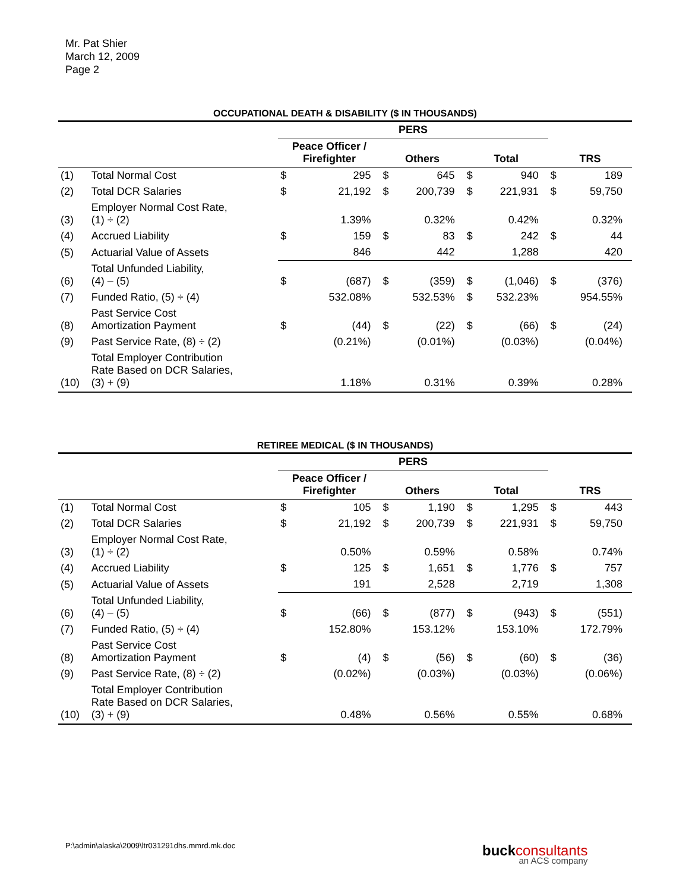Mr. Pat Shier
March 12, 2009
Page 2
OCCUPATIONAL DEATH & DISABILITY ($ IN THOUSANDS)
| | | PERS | | | | | | | |
| --- | --- | --- | --- | --- | --- | --- | --- | --- | --- |
| | | Peace Officer / Firefighter | | Others | | Total | | TRS | |
| (1) | Total Normal Cost | $ | 295 | $ | 645 | $ | 940 | $ | 189 |
| (2) | Total DCR Salaries | $ | 21,192 | $ | 200,739 | $ | 221,931 | $ | 59,750 |
| (3) | Employer Normal Cost Rate, (1) ÷ (2) | | 1.39% | | 0.32% | | 0.42% | | 0.32% |
| (4) | Accrued Liability | $ | 159 | $ | 83 | $ | 242 | $ | 44 |
| (5) | Actuarial Value of Assets | | 846 | | 442 | | 1,288 | | 420 |
| (6) | Total Unfunded Liability, (4) – (5) | $ | (687) | $ | (359) | $ | (1,046) | $ | (376) |
| (7) | Funded Ratio, (5) ÷ (4) | | 532.08% | | 532.53% | $ | 532.23% | | 954.55% |
| (8) | Past Service Cost Amortization Payment | $ | (44) | $ | (22) | $ | (66) | $ | (24) |
| (9) | Past Service Rate, (8) ÷ (2) | | (0.21%) | | (0.01%) | | (0.03%) | | (0.04%) |
| (10) | Total Employer Contribution Rate Based on DCR Salaries, (3) + (9) | | 1.18% | | 0.31% | | 0.39% | | 0.28% |
RETIREE MEDICAL ($ IN THOUSANDS)
| | | PERS | | | | | | | |
| --- | --- | --- | --- | --- | --- | --- | --- | --- | --- |
| | | Peace Officer / Firefighter | | Others | | Total | | TRS | |
| (1) | Total Normal Cost | $ | 105 | $ | 1,190 | $ | 1,295 | $ | 443 |
| (2) | Total DCR Salaries | $ | 21,192 | $ | 200,739 | $ | 221,931 | $ | 59,750 |
| (3) | Employer Normal Cost Rate, (1) ÷ (2) | | 0.50% | | 0.59% | | 0.58% | | 0.74% |
| (4) | Accrued Liability | $ | 125 | $ | 1,651 | $ | 1,776 | $ | 757 |
| (5) | Actuarial Value of Assets | | 191 | | 2,528 | | 2,719 | | 1,308 |
| (6) | Total Unfunded Liability, (4) – (5) | $ | (66) | $ | (877) | $ | (943) | $ | (551) |
| (7) | Funded Ratio, (5) ÷ (4) | | 152.80% | | 153.12% | | 153.10% | | 172.79% |
| (8) | Past Service Cost Amortization Payment | $ | (4) | $ | (56) | $ | (60) | $ | (36) |
| (9) | Past Service Rate, (8) ÷ (2) | | (0.02%) | | (0.03%) | | (0.03%) | | (0.06%) |
| (10) | Total Employer Contribution Rate Based on DCR Salaries, (3) + (9) | | 0.48% | | 0.56% | | 0.55% | | 0.68% |
P:\admin\alaska\2009\ltr031291dhs.mmrd.mk.doc
buckconsultants
an ACS company